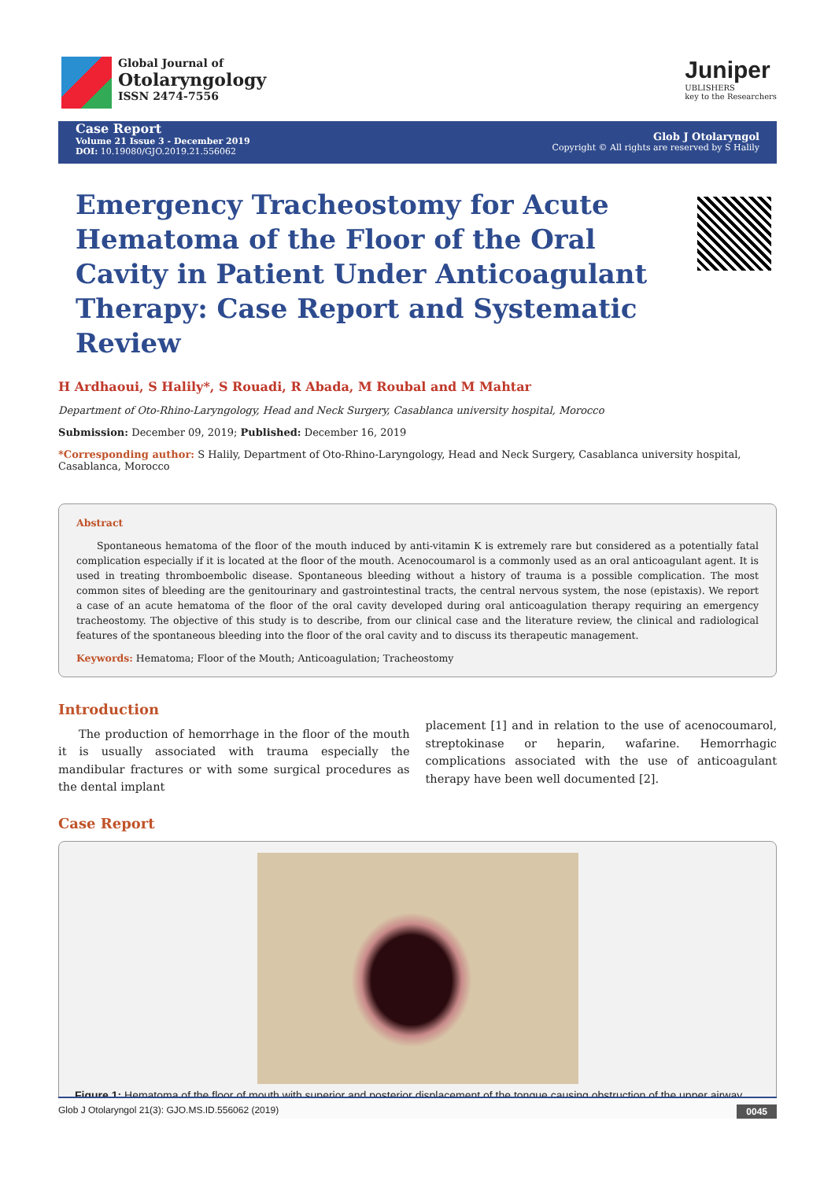Global Journal of
Otolaryngology
ISSN 2474-7556
Juniper
UBLISHERS
key to the Researchers
Case Report
Volume 21 Issue 3 - December 2019
DOI: 10.19080/GJO.2019.21.556062
Glob J Otolaryngol
Copyright © All rights are reserved by S Halily
Emergency Tracheostomy for Acute Hematoma of the Floor of the Oral Cavity in Patient Under Anticoagulant Therapy: Case Report and Systematic Review
H Ardhaoui, S Halily*, S Rouadi, R Abada, M Roubal and M Mahtar
Department of Oto-Rhino-Laryngology, Head and Neck Surgery, Casablanca university hospital, Morocco
Submission: December 09, 2019; Published: December 16, 2019
*Corresponding author: S Halily, Department of Oto-Rhino-Laryngology, Head and Neck Surgery, Casablanca university hospital, Casablanca, Morocco
Abstract
Spontaneous hematoma of the floor of the mouth induced by anti-vitamin K is extremely rare but considered as a potentially fatal complication especially if it is located at the floor of the mouth. Acenocoumarol is a commonly used as an oral anticoagulant agent. It is used in treating thromboembolic disease. Spontaneous bleeding without a history of trauma is a possible complication. The most common sites of bleeding are the genitourinary and gastrointestinal tracts, the central nervous system, the nose (epistaxis). We report a case of an acute hematoma of the floor of the oral cavity developed during oral anticoagulation therapy requiring an emergency tracheostomy. The objective of this study is to describe, from our clinical case and the literature review, the clinical and radiological features of the spontaneous bleeding into the floor of the oral cavity and to discuss its therapeutic management.
Keywords: Hematoma; Floor of the Mouth; Anticoagulation; Tracheostomy
Introduction
The production of hemorrhage in the floor of the mouth it is usually associated with trauma especially the mandibular fractures or with some surgical procedures as the dental implant
placement [1] and in relation to the use of acenocoumarol, streptokinase or heparin, wafarine. Hemorrhagic complications associated with the use of anticoagulant therapy have been well documented [2].
Case Report
Figure 1: Hematoma of the floor of mouth with superior and posterior displacement of the tongue causing obstruction of the upper airway.
Glob J Otolaryngol 21(3): GJO.MS.ID.556062 (2019) 0045